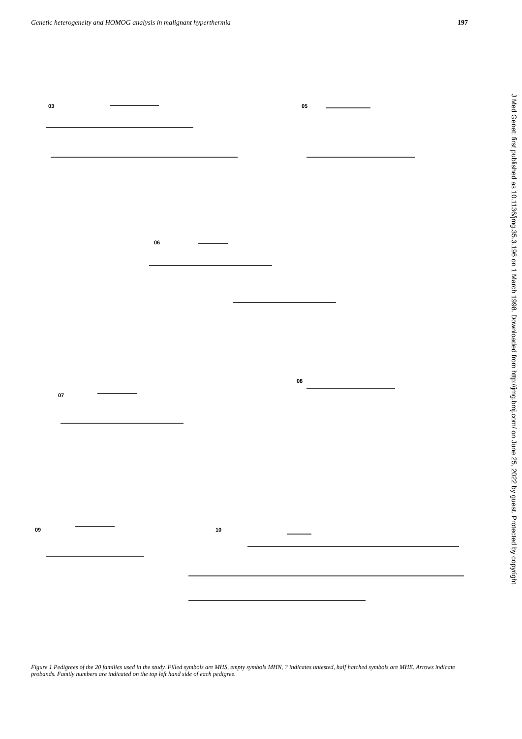Genetic heterogeneity and HOMOG analysis in malignant hyperthermia 197
03 05
06
07
08
09 10
Figure 1 Pedigrees of the 20 families used in the study. Filled symbols are MHS, empty symbols MHN, ? indicates untested, half hatched symbols are MHE. Arrows indicate probands. Family numbers are indicated on the top left hand side of each pedigree.
J Med Genet: first published as 10.1136/jmg.35.3.196 on 1 March 1998. Downloaded from http://jmg.bmj.com/ on June 25, 2022 by guest. Protected by copyright.